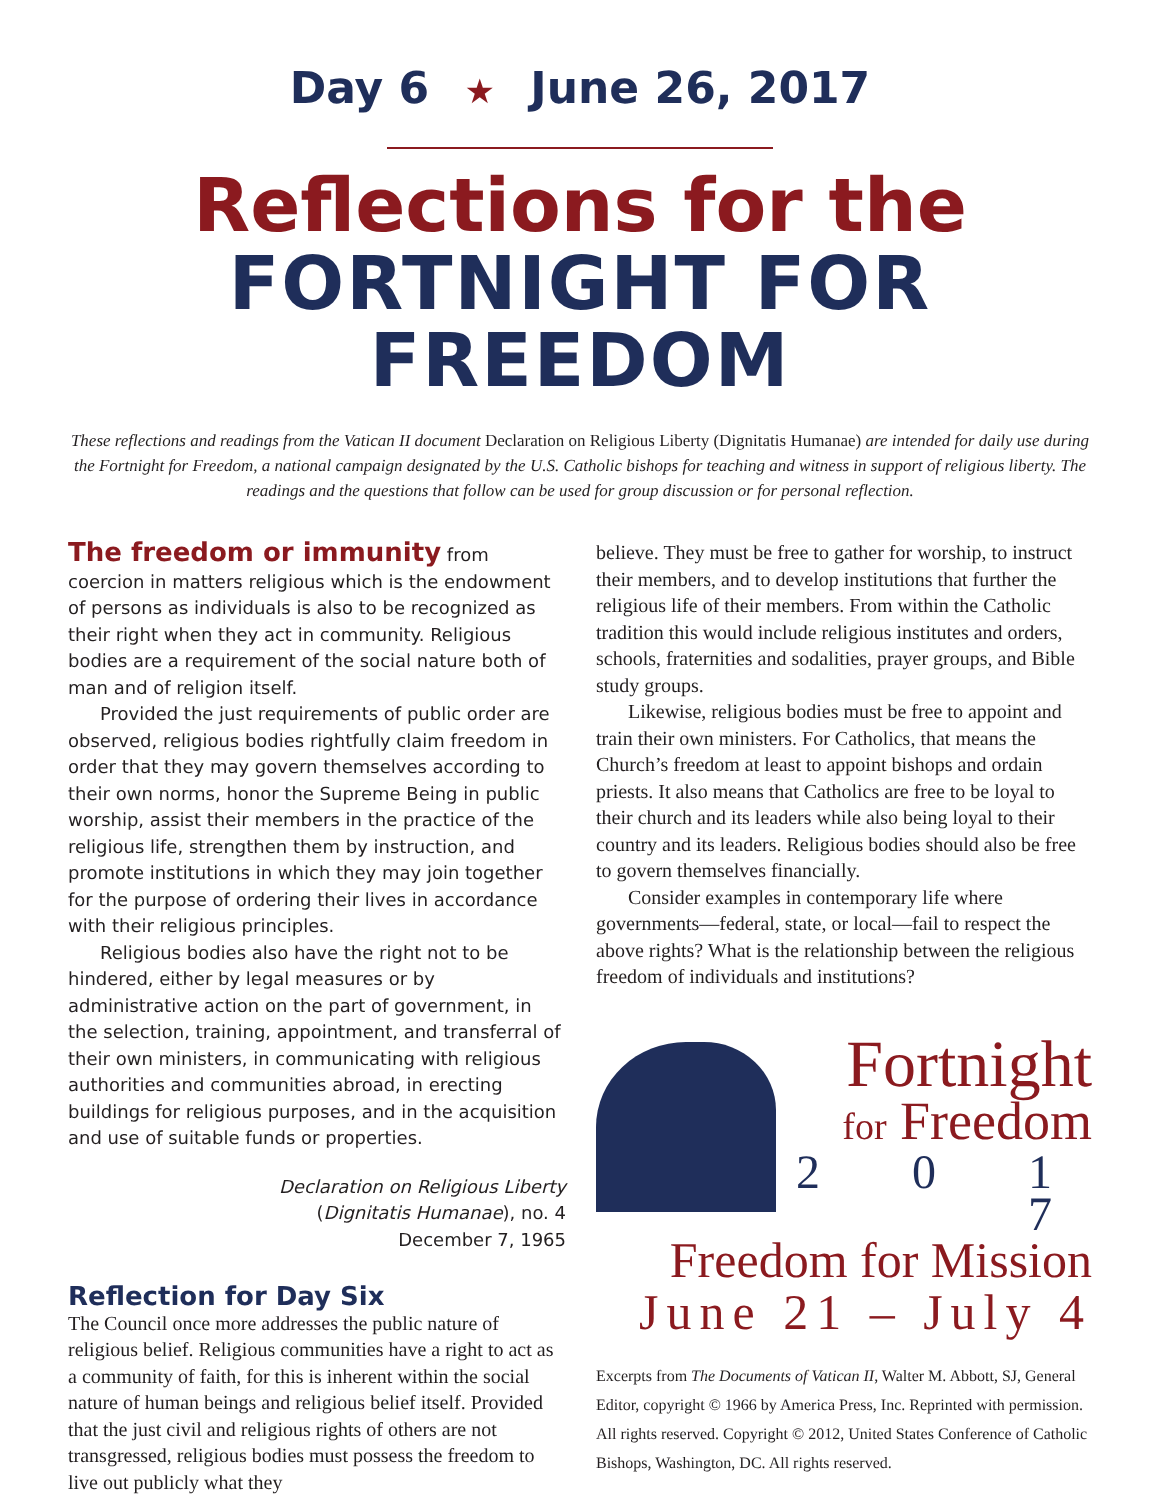Day 6 ★ June 26, 2017
Reflections for the
FORTNIGHT FOR FREEDOM
These reflections and readings from the Vatican II document Declaration on Religious Liberty (Dignitatis Humanae) are intended for daily use during the Fortnight for Freedom, a national campaign designated by the U.S. Catholic bishops for teaching and witness in support of religious liberty. The readings and the questions that follow can be used for group discussion or for personal reflection.
The freedom or immunity from coercion in matters religious which is the endowment of persons as individuals is also to be recognized as their right when they act in community. Religious bodies are a requirement of the social nature both of man and of religion itself.
Provided the just requirements of public order are observed, religious bodies rightfully claim freedom in order that they may govern themselves according to their own norms, honor the Supreme Being in public worship, assist their members in the practice of the religious life, strengthen them by instruction, and promote institutions in which they may join together for the purpose of ordering their lives in accordance with their religious principles.
Religious bodies also have the right not to be hindered, either by legal measures or by administrative action on the part of government, in the selection, training, appointment, and transferral of their own ministers, in communicating with religious authorities and communities abroad, in erecting buildings for religious purposes, and in the acquisition and use of suitable funds or properties.
Declaration on Religious Liberty
(Dignitatis Humanae), no. 4
December 7, 1965
Reflection for Day Six
The Council once more addresses the public nature of religious belief. Religious communities have a right to act as a community of faith, for this is inherent within the social nature of human beings and religious belief itself. Provided that the just civil and religious rights of others are not transgressed, religious bodies must possess the freedom to live out publicly what they
believe. They must be free to gather for worship, to instruct their members, and to develop institutions that further the religious life of their members. From within the Catholic tradition this would include religious institutes and orders, schools, fraternities and sodalities, prayer groups, and Bible study groups.
Likewise, religious bodies must be free to appoint and train their own ministers. For Catholics, that means the Church’s freedom at least to appoint bishops and ordain priests. It also means that Catholics are free to be loyal to their church and its leaders while also being loyal to their country and its leaders. Religious bodies should also be free to govern themselves financially.
Consider examples in contemporary life where governments—federal, state, or local—fail to respect the above rights? What is the relationship between the religious freedom of individuals and institutions?
Fortnight
for Freedom
2 0 1 7
Freedom for Mission
June 21 – July 4
Excerpts from The Documents of Vatican II, Walter M. Abbott, SJ, General Editor, copyright © 1966 by America Press, Inc. Reprinted with permission. All rights reserved. Copyright © 2012, United States Conference of Catholic Bishops, Washington, DC. All rights reserved.